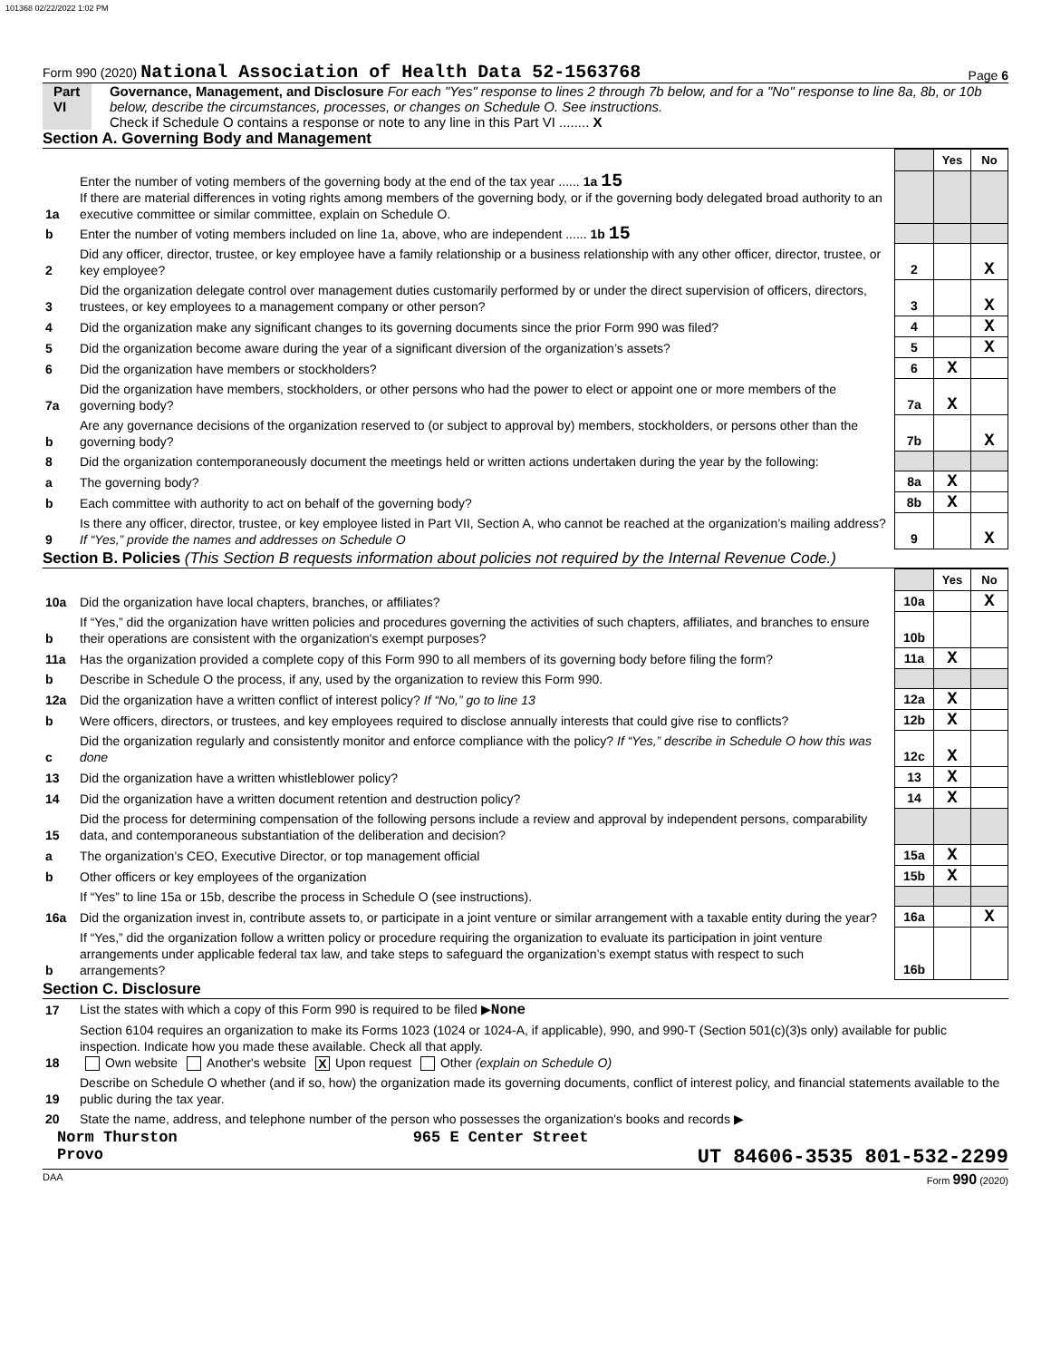101368 02/22/2022 1:02 PM
Form 990 (2020) National Association of Health Data 52-1563768 Page 6
Part VI Governance, Management, and Disclosure For each "Yes" response to lines 2 through 7b below, and for a "No" response to line 8a, 8b, or 10b below, describe the circumstances, processes, or changes on Schedule O. See instructions.
Check if Schedule O contains a response or note to any line in this Part VI ........ X
Section A. Governing Body and Management
| | | | Yes | No |
| 1a | Enter the number of voting members of the governing body at the end of the tax year ...... 1a 15 If there are material differences in voting rights among members of the governing body, or if the governing body delegated broad authority to an executive committee or similar committee, explain on Schedule O. | | | |
| b | Enter the number of voting members included on line 1a, above, who are independent ...... 1b 15 | | | |
| 2 | Did any officer, director, trustee, or key employee have a family relationship or a business relationship with any other officer, director, trustee, or key employee? | 2 | | X |
| 3 | Did the organization delegate control over management duties customarily performed by or under the direct supervision of officers, directors, trustees, or key employees to a management company or other person? | 3 | | X |
| 4 | Did the organization make any significant changes to its governing documents since the prior Form 990 was filed? | 4 | | X |
| 5 | Did the organization become aware during the year of a significant diversion of the organization’s assets? | 5 | | X |
| 6 | Did the organization have members or stockholders? | 6 | X | |
| 7a | Did the organization have members, stockholders, or other persons who had the power to elect or appoint one or more members of the governing body? | 7a | X | |
| b | Are any governance decisions of the organization reserved to (or subject to approval by) members, stockholders, or persons other than the governing body? | 7b | | X |
| 8 | Did the organization contemporaneously document the meetings held or written actions undertaken during the year by the following: | | | |
| a | The governing body? | 8a | X | |
| b | Each committee with authority to act on behalf of the governing body? | 8b | X | |
| 9 | Is there any officer, director, trustee, or key employee listed in Part VII, Section A, who cannot be reached at the organization’s mailing address? If “Yes,” provide the names and addresses on Schedule O | 9 | | X |
Section B. Policies (This Section B requests information about policies not required by the Internal Revenue Code.)
| | | | Yes | No |
| 10a | Did the organization have local chapters, branches, or affiliates? | 10a | | X |
| b | If “Yes,” did the organization have written policies and procedures governing the activities of such chapters, affiliates, and branches to ensure their operations are consistent with the organization's exempt purposes? | 10b | | |
| 11a | Has the organization provided a complete copy of this Form 990 to all members of its governing body before filing the form? | 11a | X | |
| b | Describe in Schedule O the process, if any, used by the organization to review this Form 990. | | | |
| 12a | Did the organization have a written conflict of interest policy? If “No,” go to line 13 | 12a | X | |
| b | Were officers, directors, or trustees, and key employees required to disclose annually interests that could give rise to conflicts? | 12b | X | |
| c | Did the organization regularly and consistently monitor and enforce compliance with the policy? If “Yes,” describe in Schedule O how this was done | 12c | X | |
| 13 | Did the organization have a written whistleblower policy? | 13 | X | |
| 14 | Did the organization have a written document retention and destruction policy? | 14 | X | |
| 15 | Did the process for determining compensation of the following persons include a review and approval by independent persons, comparability data, and contemporaneous substantiation of the deliberation and decision? | | | |
| a | The organization’s CEO, Executive Director, or top management official | 15a | X | |
| b | Other officers or key employees of the organization | 15b | X | |
| | If “Yes” to line 15a or 15b, describe the process in Schedule O (see instructions). | | | |
| 16a | Did the organization invest in, contribute assets to, or participate in a joint venture or similar arrangement with a taxable entity during the year? | 16a | | X |
| b | If “Yes,” did the organization follow a written policy or procedure requiring the organization to evaluate its participation in joint venture arrangements under applicable federal tax law, and take steps to safeguard the organization’s exempt status with respect to such arrangements? | 16b | | |
Section C. Disclosure
| 17 | List the states with which a copy of this Form 990 is required to be filed ▶ None |
| 18 | Section 6104 requires an organization to make its Forms 1023 (1024 or 1024-A, if applicable), 990, and 990-T (Section 501(c)(3)s only) available for public inspection. Indicate how you made these available. Check all that apply. Own website Another's website X Upon request Other (explain on Schedule O) |
| 19 | Describe on Schedule O whether (and if so, how) the organization made its governing documents, conflict of interest policy, and financial statements available to the public during the tax year. |
| 20 | State the name, address, and telephone number of the person who possesses the organization's books and records ▶ |
Norm Thurston 965 E Center Street
Provo UT 84606-3535 801-532-2299
DAA Form 990 (2020)